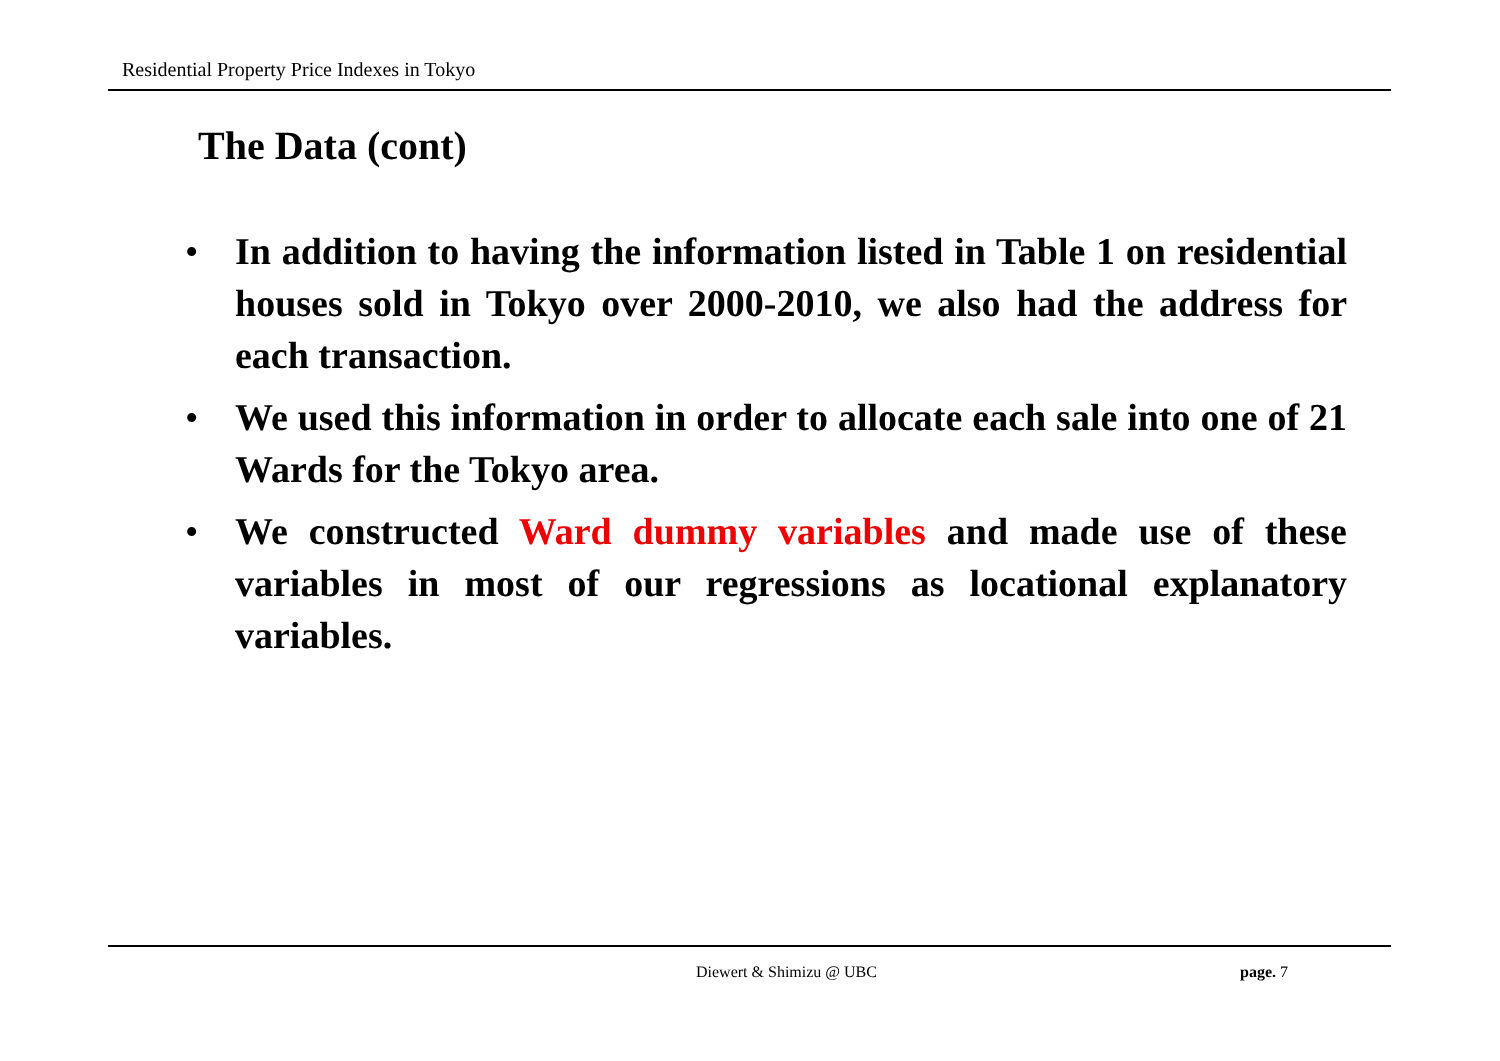Residential Property Price Indexes in Tokyo
The Data (cont)
• In addition to having the information listed in Table 1 on residential houses sold in Tokyo over 2000-2010, we also had the address for each transaction.
• We used this information in order to allocate each sale into one of 21 Wards for the Tokyo area.
• We constructed Ward dummy variables and made use of these variables in most of our regressions as locational explanatory variables.
Diewert & Shimizu @ UBC page. 7